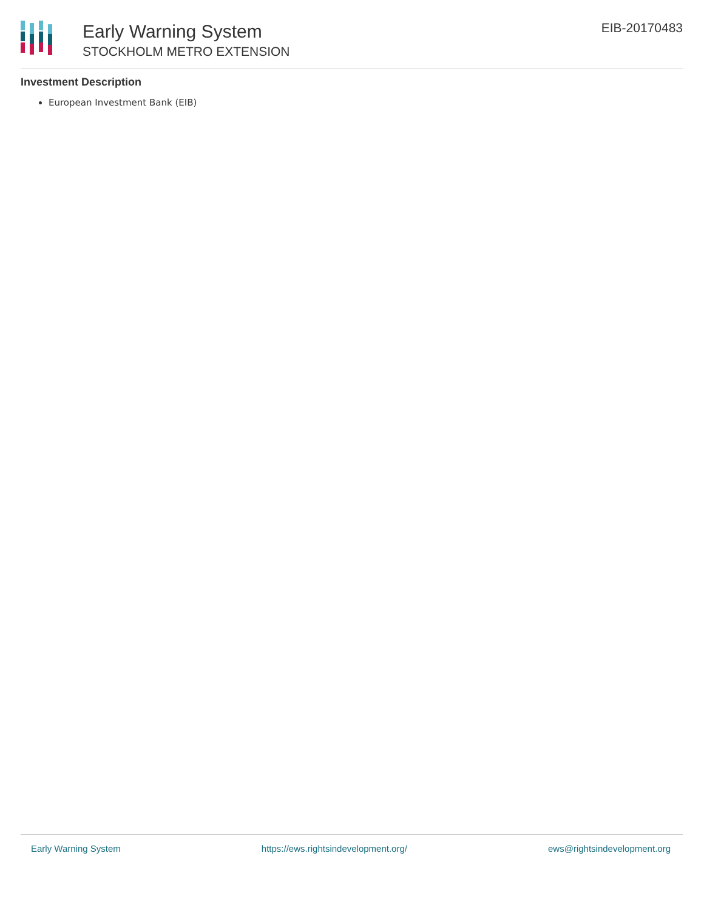Early Warning System
STOCKHOLM METRO EXTENSION
EIB-20170483
Investment Description
European Investment Bank (EIB)
Early Warning System https://ews.rightsindevelopment.org/ ews@rightsindevelopment.org